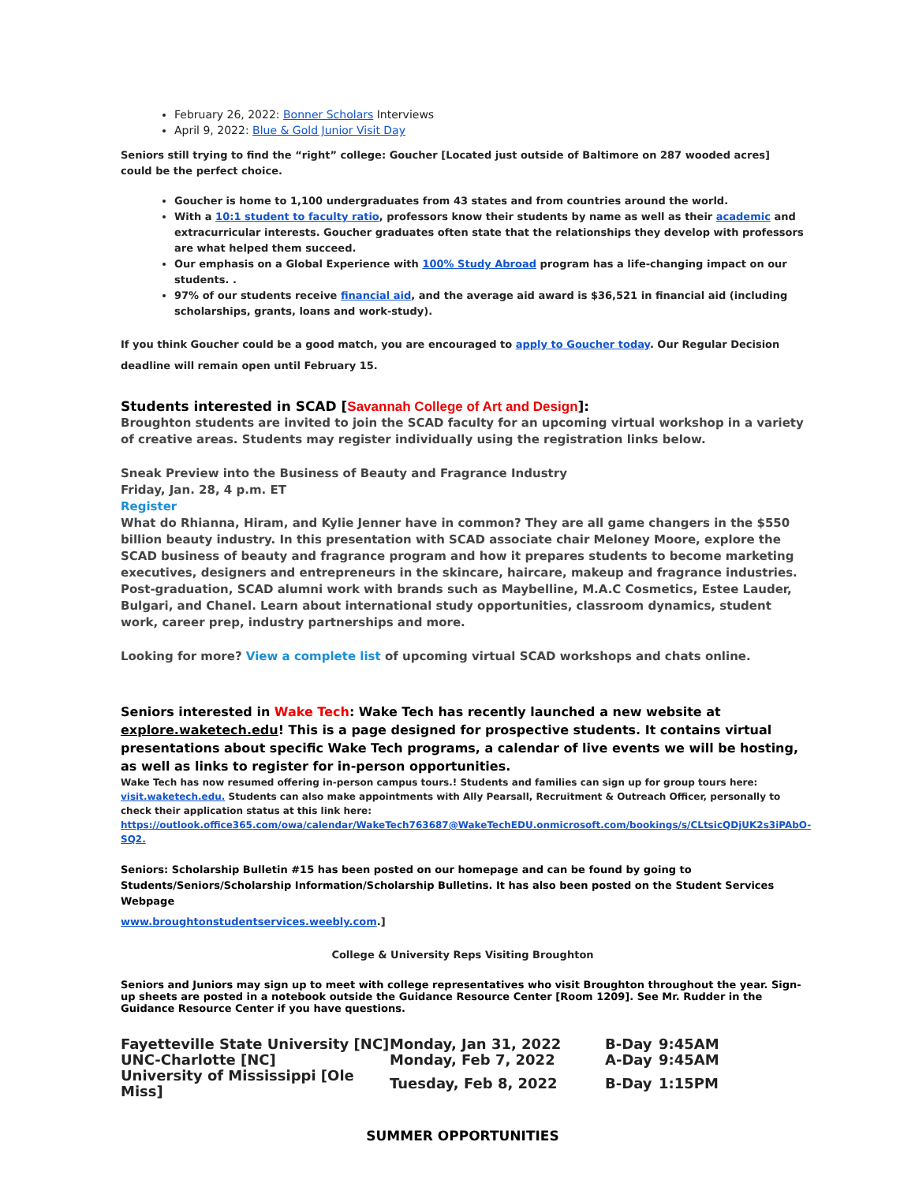February 26, 2022: Bonner Scholars Interviews
April 9, 2022: Blue & Gold Junior Visit Day
Seniors still trying to find the “right” college: Goucher [Located just outside of Baltimore on 287 wooded acres] could be the perfect choice.
Goucher is home to 1,100 undergraduates from 43 states and from countries around the world.
With a 10:1 student to faculty ratio, professors know their students by name as well as their academic and extracurricular interests. Goucher graduates often state that the relationships they develop with professors are what helped them succeed.
Our emphasis on a Global Experience with 100% Study Abroad program has a life-changing impact on our students. .
97% of our students receive financial aid, and the average aid award is $36,521 in financial aid (including scholarships, grants, loans and work-study).
If you think Goucher could be a good match, you are encouraged to apply to Goucher today. Our Regular Decision deadline will remain open until February 15.
Students interested in SCAD [Savannah College of Art and Design]:
Broughton students are invited to join the SCAD faculty for an upcoming virtual workshop in a variety of creative areas. Students may register individually using the registration links below.
Sneak Preview into the Business of Beauty and Fragrance Industry
Friday, Jan. 28, 4 p.m. ET
Register
What do Rhianna, Hiram, and Kylie Jenner have in common? They are all game changers in the $550 billion beauty industry. In this presentation with SCAD associate chair Meloney Moore, explore the SCAD business of beauty and fragrance program and how it prepares students to become marketing executives, designers and entrepreneurs in the skincare, haircare, makeup and fragrance industries. Post-graduation, SCAD alumni work with brands such as Maybelline, M.A.C Cosmetics, Estee Lauder, Bulgari, and Chanel. Learn about international study opportunities, classroom dynamics, student work, career prep, industry partnerships and more.
Looking for more? View a complete list of upcoming virtual SCAD workshops and chats online.
Seniors interested in Wake Tech: Wake Tech has recently launched a new website at explore.waketech.edu! This is a page designed for prospective students. It contains virtual presentations about specific Wake Tech programs, a calendar of live events we will be hosting, as well as links to register for in-person opportunities.
Wake Tech has now resumed offering in-person campus tours.! Students and families can sign up for group tours here: visit.waketech.edu. Students can also make appointments with Ally Pearsall, Recruitment & Outreach Officer, personally to check their application status at this link here:
https://outlook.office365.com/owa/calendar/WakeTech763687@WakeTechEDU.onmicrosoft.com/bookings/s/CLtsicQDjUK2s3iPAbO-SQ2.
Seniors: Scholarship Bulletin #15 has been posted on our homepage and can be found by going to Students/Seniors/Scholarship Information/Scholarship Bulletins. It has also been posted on the Student Services Webpage
www.broughtonstudentservices.weebly.com.]
College & University Reps Visiting Broughton
Seniors and Juniors may sign up to meet with college representatives who visit Broughton throughout the year. Sign-up sheets are posted in a notebook outside the Guidance Resource Center [Room 1209]. See Mr. Rudder in the Guidance Resource Center if you have questions.
| Fayetteville State University [NC] | Monday, Jan 31, 2022 | B-Day | 9:45AM |
| UNC-Charlotte [NC] | Monday, Feb 7, 2022 | A-Day | 9:45AM |
| University of Mississippi [Ole Miss] | Tuesday, Feb 8, 2022 | B-Day | 1:15PM |
SUMMER OPPORTUNITIES